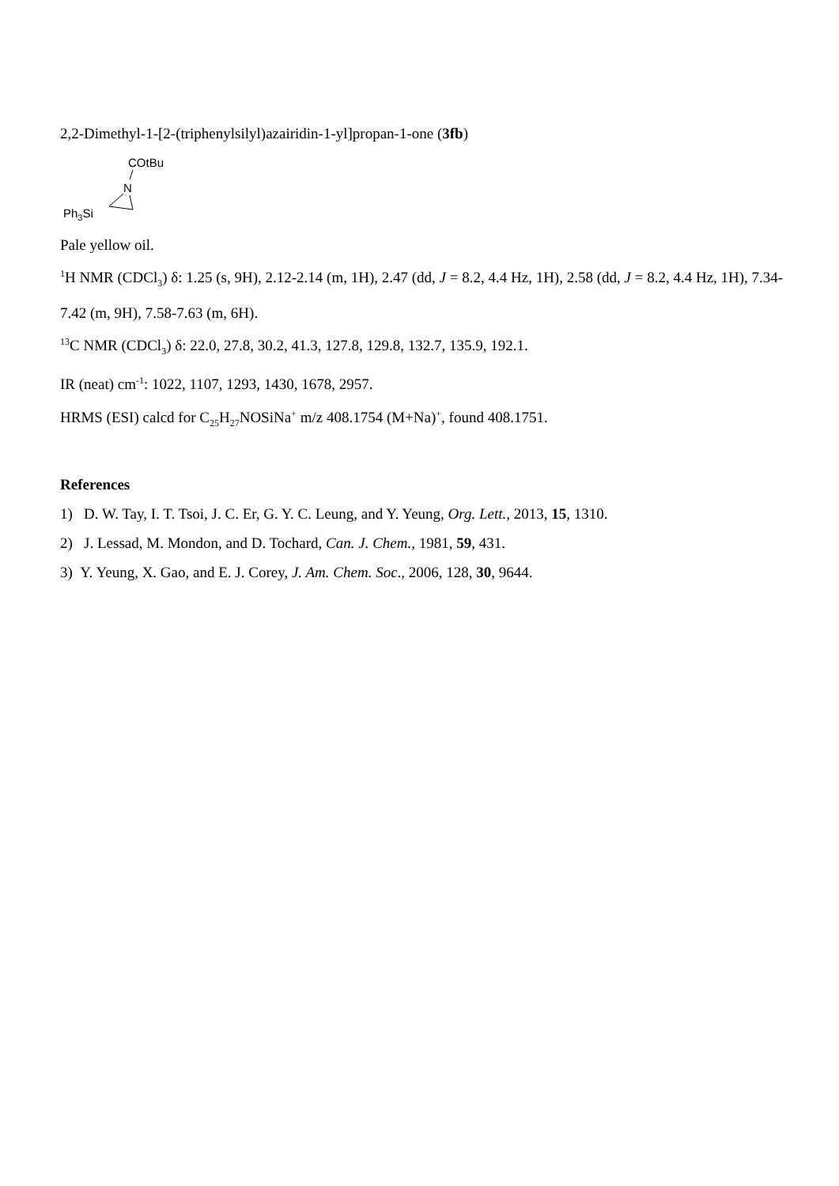2,2-Dimethyl-1-[2-(triphenylsilyl)azairidin-1-yl]propan-1-one (3fb)
COtBu
N
Ph3Si
Pale yellow oil.
<sup>1</sup>H NMR (CDCl<sub>3</sub>) δ: 1.25 (s, 9H), 2.12-2.14 (m, 1H), 2.47 (dd, J = 8.2, 4.4 Hz, 1H), 2.58 (dd, J = 8.2, 4.4 Hz, 1H), 7.34-7.42 (m, 9H), 7.58-7.63 (m, 6H).
<sup>13</sup>C NMR (CDCl<sub>3</sub>) δ: 22.0, 27.8, 30.2, 41.3, 127.8, 129.8, 132.7, 135.9, 192.1.
IR (neat) cm<sup>-1</sup>: 1022, 1107, 1293, 1430, 1678, 2957.
HRMS (ESI) calcd for C<sub>25</sub>H<sub>27</sub>NOSiNa<sup>+</sup> m/z 408.1754 (M+Na)<sup>+</sup>, found 408.1751.
References
1) D. W. Tay, I. T. Tsoi, J. C. Er, G. Y. C. Leung, and Y. Yeung, Org. Lett., 2013, 15, 1310.
2) J. Lessad, M. Mondon, and D. Tochard, Can. J. Chem., 1981, 59, 431.
3) Y. Yeung, X. Gao, and E. J. Corey, J. Am. Chem. Soc., 2006, 128, 30, 9644.